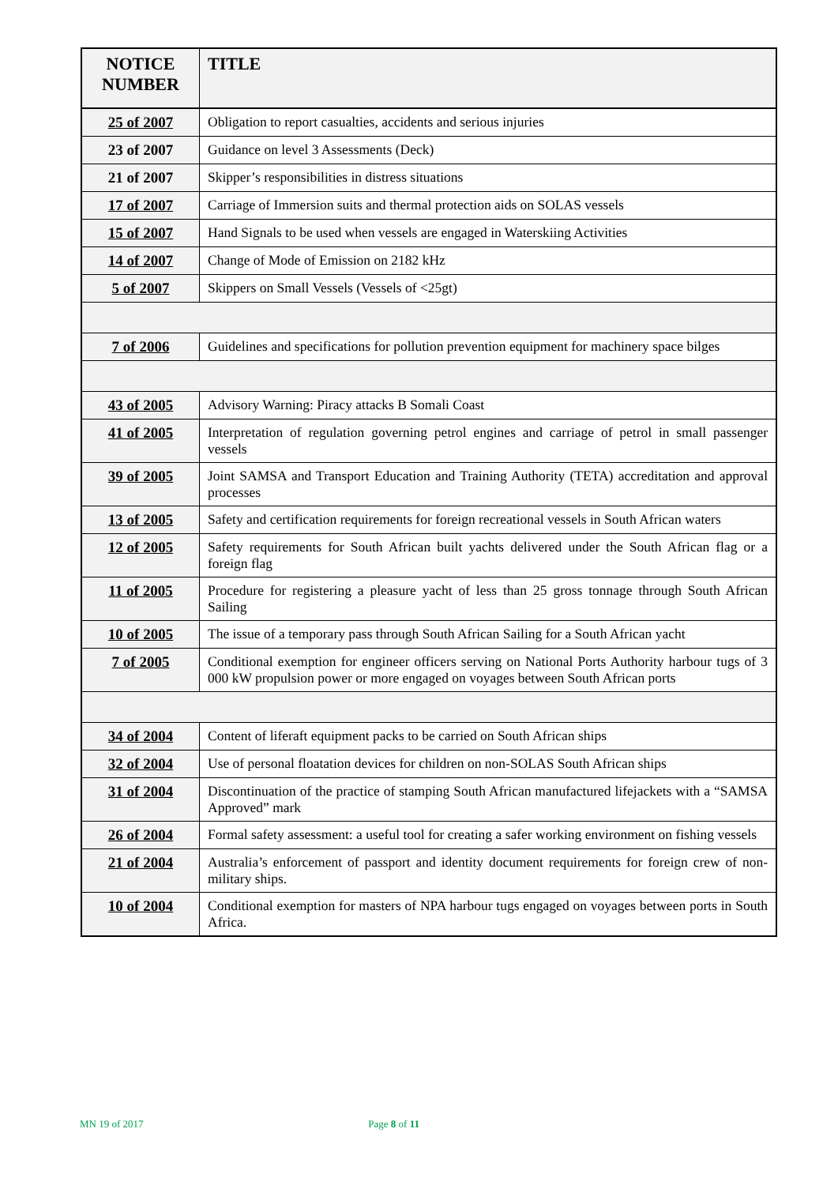| NOTICE NUMBER | TITLE |
| --- | --- |
| 25 of 2007 | Obligation to report casualties, accidents and serious injuries |
| 23 of 2007 | Guidance on level 3 Assessments (Deck) |
| 21 of 2007 | Skipper’s responsibilities in distress situations |
| 17 of 2007 | Carriage of Immersion suits and thermal protection aids on SOLAS vessels |
| 15 of 2007 | Hand Signals to be used when vessels are engaged in Waterskiing Activities |
| 14 of 2007 | Change of Mode of Emission on 2182 kHz |
| 5 of 2007 | Skippers on Small Vessels (Vessels of <25gt) |
| 7 of 2006 | Guidelines and specifications for pollution prevention equipment for machinery space bilges |
| 43 of 2005 | Advisory Warning: Piracy attacks B Somali Coast |
| 41 of 2005 | Interpretation of regulation governing petrol engines and carriage of petrol in small passenger vessels |
| 39 of 2005 | Joint SAMSA and Transport Education and Training Authority (TETA) accreditation and approval processes |
| 13 of 2005 | Safety and certification requirements for foreign recreational vessels in South African waters |
| 12 of 2005 | Safety requirements for South African built yachts delivered under the South African flag or a foreign flag |
| 11 of 2005 | Procedure for registering a pleasure yacht of less than 25 gross tonnage through South African Sailing |
| 10 of 2005 | The issue of a temporary pass through South African Sailing for a South African yacht |
| 7 of 2005 | Conditional exemption for engineer officers serving on National Ports Authority harbour tugs of 3 000 kW propulsion power or more engaged on voyages between South African ports |
| 34 of 2004 | Content of liferaft equipment packs to be carried on South African ships |
| 32 of 2004 | Use of personal floatation devices for children on non-SOLAS South African ships |
| 31 of 2004 | Discontinuation of the practice of stamping South African manufactured lifejackets with a “SAMSA Approved” mark |
| 26 of 2004 | Formal safety assessment: a useful tool for creating a safer working environment on fishing vessels |
| 21 of 2004 | Australia’s enforcement of passport and identity document requirements for foreign crew of non-military ships. |
| 10 of 2004 | Conditional exemption for masters of NPA harbour tugs engaged on voyages between ports in South Africa. |
MN 19 of 2017 Page 8 of 11